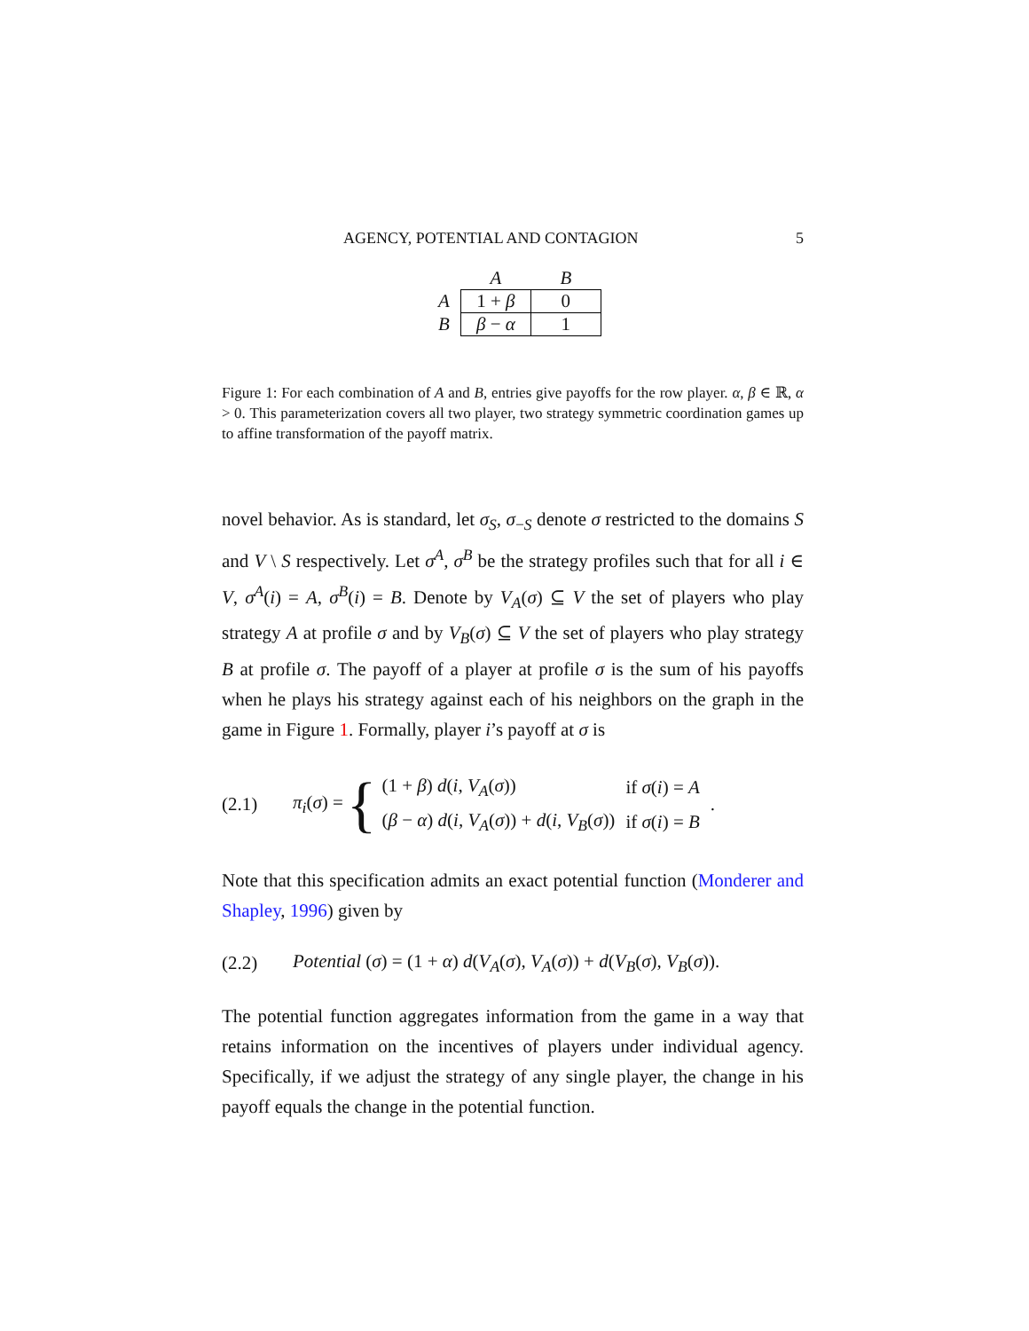AGENCY, POTENTIAL AND CONTAGION 5
| | A | B |
| --- | --- | --- |
| A | 1 + β | 0 |
| B | β − α | 1 |
Figure 1: For each combination of A and B, entries give payoffs for the row player. α, β ∈ ℝ, α > 0. This parameterization covers all two player, two strategy symmetric coordination games up to affine transformation of the payoff matrix.
novel behavior. As is standard, let σ<sub>S</sub>, σ<sub>−S</sub> denote σ restricted to the domains S and V \ S respectively. Let σ<sup>A</sup>, σ<sup>B</sup> be the strategy profiles such that for all i ∈ V, σ<sup>A</sup>(i) = A, σ<sup>B</sup>(i) = B. Denote by V<sub>A</sub>(σ) ⊆ V the set of players who play strategy A at profile σ and by V<sub>B</sub>(σ) ⊆ V the set of players who play strategy B at profile σ. The payoff of a player at profile σ is the sum of his payoffs when he plays his strategy against each of his neighbors on the graph in the game in Figure 1. Formally, player i’s payoff at σ is
(2.1) π<sub>i</sub>(σ) =
{
| (1 + β ) d ( i , V<sub>A</sub> ( σ )) | if σ ( i ) = A |
| ( β − α ) d ( i , V<sub>A</sub> ( σ )) + d ( i , V<sub>B</sub> ( σ )) | if σ ( i ) = B |
.
Note that this specification admits an exact potential function (Monderer and Shapley, 1996) given by
(2.2) Potential (σ) = (1 + α) d(V<sub>A</sub>(σ), V<sub>A</sub>(σ)) + d(V<sub>B</sub>(σ), V<sub>B</sub>(σ)).
The potential function aggregates information from the game in a way that retains information on the incentives of players under individual agency. Specifically, if we adjust the strategy of any single player, the change in his payoff equals the change in the potential function.